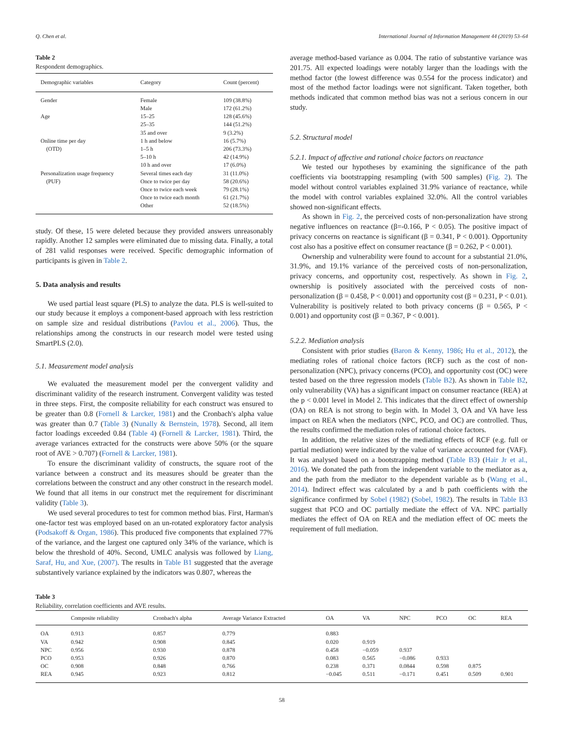Q. Chen et al. International Journal of Information Management 44 (2019) 53–64
Table 2
Respondent demographics.
| Demographic variables | Category | Count (percent) |
| --- | --- | --- |
| Gender | Female | 109 (38.8%) |
| | Male | 172 (61.2%) |
| Age | 15–25 | 128 (45.6%) |
| | 25–35 | 144 (51.2%) |
| | 35 and over | 9 (3.2%) |
| Online time per day | 1 h and below | 16 (5.7%) |
| (OTD) | 1–5 h | 206 (73.3%) |
| | 5–10 h | 42 (14.9%) |
| | 10 h and over | 17 (6.0%) |
| Personalization usage frequency | Several times each day | 31 (11.0%) |
| (PUF) | Once to twice per day | 58 (20.6%) |
| | Once to twice each week | 79 (28.1%) |
| | Once to twice each month | 61 (21.7%) |
| | Other | 52 (18.5%) |
study. Of these, 15 were deleted because they provided answers unreasonably rapidly. Another 12 samples were eliminated due to missing data. Finally, a total of 281 valid responses were received. Specific demographic information of participants is given in Table 2.
5. Data analysis and results
We used partial least square (PLS) to analyze the data. PLS is well-suited to our study because it employs a component-based approach with less restriction on sample size and residual distributions (Pavlou et al., 2006). Thus, the relationships among the constructs in our research model were tested using SmartPLS (2.0).
5.1. Measurement model analysis
We evaluated the measurement model per the convergent validity and discriminant validity of the research instrument. Convergent validity was tested in three steps. First, the composite reliability for each construct was ensured to be greater than 0.8 (Fornell & Larcker, 1981) and the Cronbach's alpha value was greater than 0.7 (Table 3) (Nunally & Bernstein, 1978). Second, all item factor loadings exceeded 0.84 (Table 4) (Fornell & Larcker, 1981). Third, the average variances extracted for the constructs were above 50% (or the square root of AVE > 0.707) (Fornell & Larcker, 1981).
To ensure the discriminant validity of constructs, the square root of the variance between a construct and its measures should be greater than the correlations between the construct and any other construct in the research model. We found that all items in our construct met the requirement for discriminant validity (Table 3).
We used several procedures to test for common method bias. First, Harman's one-factor test was employed based on an un-rotated exploratory factor analysis (Podsakoff & Organ, 1986). This produced five components that explained 77% of the variance, and the largest one captured only 34% of the variance, which is below the threshold of 40%. Second, UMLC analysis was followed by Liang, Saraf, Hu, and Xue, (2007). The results in Table B1 suggested that the average substantively variance explained by the indicators was 0.807, whereas the
average method-based variance as 0.004. The ratio of substantive variance was 201.75. All expected loadings were notably larger than the loadings with the method factor (the lowest difference was 0.554 for the process indicator) and most of the method factor loadings were not significant. Taken together, both methods indicated that common method bias was not a serious concern in our study.
5.2. Structural model
5.2.1. Impact of affective and rational choice factors on reactance
We tested our hypotheses by examining the significance of the path coefficients via bootstrapping resampling (with 500 samples) (Fig. 2). The model without control variables explained 31.9% variance of reactance, while the model with control variables explained 32.0%. All the control variables showed non-significant effects.
As shown in Fig. 2, the perceived costs of non-personalization have strong negative influences on reactance (β=-0.166, P < 0.05). The positive impact of privacy concerns on reactance is significant (β = 0.341, P < 0.001). Opportunity cost also has a positive effect on consumer reactance (β = 0.262, P < 0.001).
Ownership and vulnerability were found to account for a substantial 21.0%, 31.9%, and 19.1% variance of the perceived costs of non-personalization, privacy concerns, and opportunity cost, respectively. As shown in Fig. 2, ownership is positively associated with the perceived costs of non-personalization (β = 0.458, P < 0.001) and opportunity cost (β = 0.231, P < 0.01). Vulnerability is positively related to both privacy concerns (β = 0.565, P < 0.001) and opportunity cost (β = 0.367, P < 0.001).
5.2.2. Mediation analysis
Consistent with prior studies (Baron & Kenny, 1986; Hu et al., 2012), the mediating roles of rational choice factors (RCF) such as the cost of non-personalization (NPC), privacy concerns (PCO), and opportunity cost (OC) were tested based on the three regression models (Table B2). As shown in Table B2, only vulnerability (VA) has a significant impact on consumer reactance (REA) at the p < 0.001 level in Model 2. This indicates that the direct effect of ownership (OA) on REA is not strong to begin with. In Model 3, OA and VA have less impact on REA when the mediators (NPC, PCO, and OC) are controlled. Thus, the results confirmed the mediation roles of rational choice factors.
In addition, the relative sizes of the mediating effects of RCF (e.g. full or partial mediation) were indicated by the value of variance accounted for (VAF). It was analysed based on a bootstrapping method (Table B3) (Hair Jr et al., 2016). We donated the path from the independent variable to the mediator as a, and the path from the mediator to the dependent variable as b (Wang et al., 2014). Indirect effect was calculated by a and b path coefficients with the significance confirmed by Sobel (1982) (Sobel, 1982). The results in Table B3 suggest that PCO and OC partially mediate the effect of VA. NPC partially mediates the effect of OA on REA and the mediation effect of OC meets the requirement of full mediation.
Table 3
Reliability, correlation coefficients and AVE results.
| | Composite reliability | Cronbach's alpha | Average Variance Extracted | OA | VA | NPC | PCO | OC | REA |
| --- | --- | --- | --- | --- | --- | --- | --- | --- | --- |
| OA | 0.913 | 0.857 | 0.779 | 0.883 | | | | | |
| VA | 0.942 | 0.908 | 0.845 | 0.020 | 0.919 | | | | |
| NPC | 0.956 | 0.930 | 0.878 | 0.458 | −0.059 | 0.937 | | | |
| PCO | 0.953 | 0.926 | 0.870 | 0.083 | 0.565 | −0.086 | 0.933 | | |
| OC | 0.908 | 0.848 | 0.766 | 0.238 | 0.371 | 0.0844 | 0.598 | 0.875 | |
| REA | 0.945 | 0.923 | 0.812 | −0.045 | 0.511 | −0.171 | 0.451 | 0.509 | 0.901 |
58